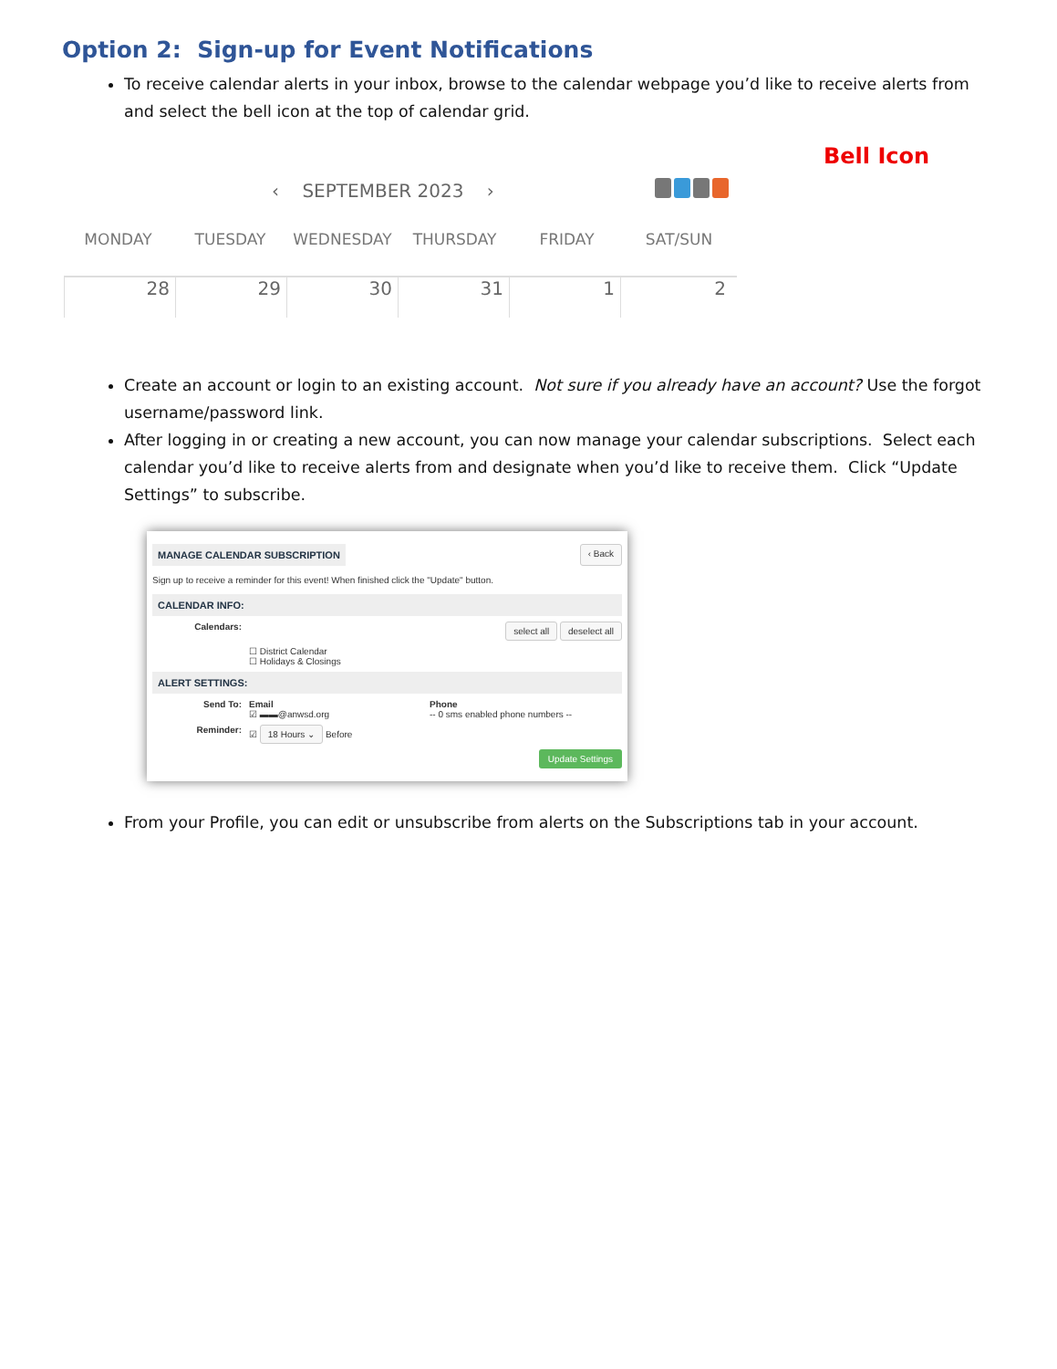Option 2: Sign-up for Event Notifications
To receive calendar alerts in your inbox, browse to the calendar webpage you’d like to receive alerts from and select the bell icon at the top of calendar grid.
Bell Icon
‹ SEPTEMBER 2023 ›
MONDAY TUESDAY WEDNESDAY THURSDAY FRIDAY SAT/SUN
28 29 30 31 1 2
Create an account or login to an existing account. Not sure if you already have an account? Use the forgot username/password link.
After logging in or creating a new account, you can now manage your calendar subscriptions. Select each calendar you’d like to receive alerts from and designate when you’d like to receive them. Click “Update Settings” to subscribe.
MANAGE CALENDAR SUBSCRIPTION ‹ Back
Sign up to receive a reminder for this event! When finished click the "Update" button.
CALENDAR INFO:
Calendars: select all deselect all
☐ District Calendar
☐ Holidays & Closings
ALERT SETTINGS:
Send To: Email
☑ ▬▬@anwsd.org Phone
-- 0 sms enabled phone numbers --
Reminder: ☑ 18 Hours ⌄ Before
Update Settings
From your Profile, you can edit or unsubscribe from alerts on the Subscriptions tab in your account.